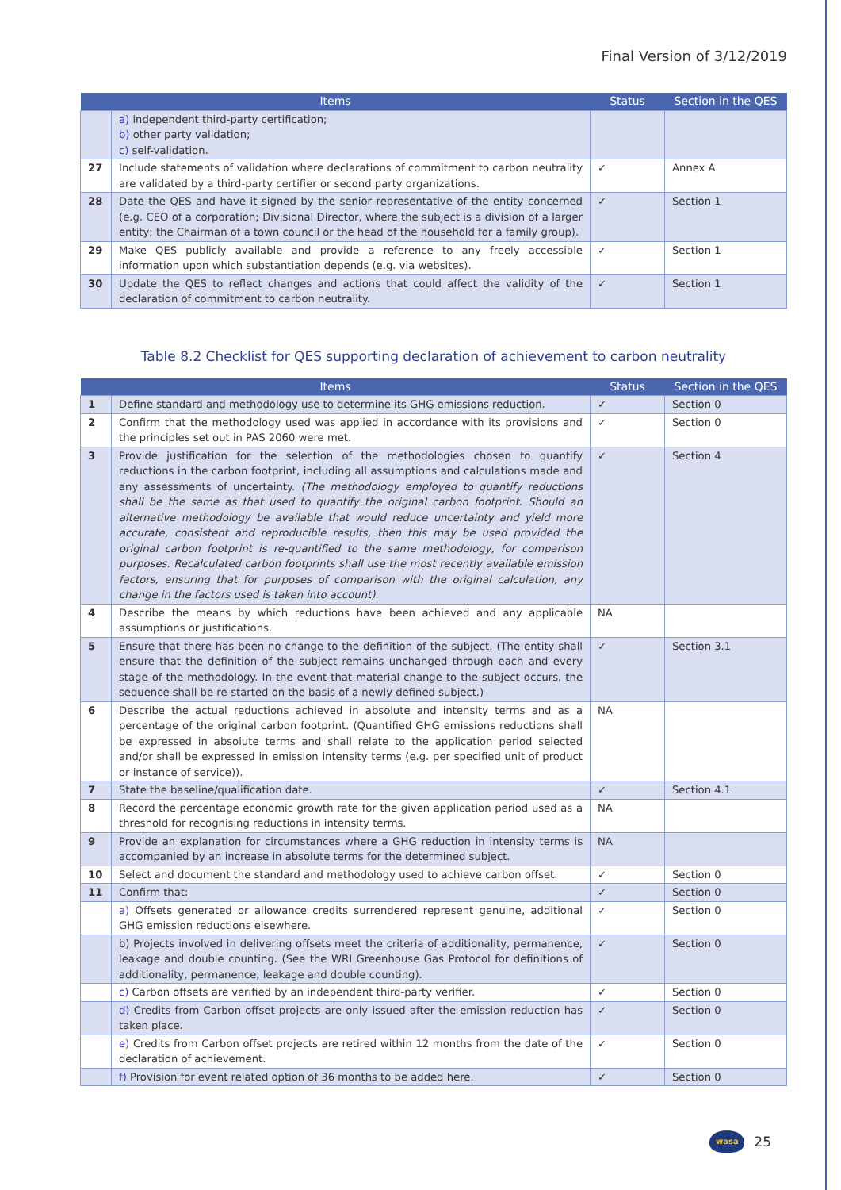Final Version of 3/12/2019
| Items | | Status | Section in the QES |
| --- | --- | --- | --- |
| | a) independent third-party certification; b) other party validation; c) self-validation. | | |
| 27 | Include statements of validation where declarations of commitment to carbon neutrality are validated by a third-party certifier or second party organizations. | ✓ | Annex A |
| 28 | Date the QES and have it signed by the senior representative of the entity concerned (e.g. CEO of a corporation; Divisional Director, where the subject is a division of a larger entity; the Chairman of a town council or the head of the household for a family group). | ✓ | Section 1 |
| 29 | Make QES publicly available and provide a reference to any freely accessible information upon which substantiation depends (e.g. via websites). | ✓ | Section 1 |
| 30 | Update the QES to reflect changes and actions that could affect the validity of the declaration of commitment to carbon neutrality. | ✓ | Section 1 |
Table 8.2 Checklist for QES supporting declaration of achievement to carbon neutrality
| Items | | Status | Section in the QES |
| --- | --- | --- | --- |
| 1 | Define standard and methodology use to determine its GHG emissions reduction. | ✓ | Section 0 |
| 2 | Confirm that the methodology used was applied in accordance with its provisions and the principles set out in PAS 2060 were met. | ✓ | Section 0 |
| 3 | Provide justification for the selection of the methodologies chosen to quantify reductions in the carbon footprint, including all assumptions and calculations made and any assessments of uncertainty. (The methodology employed to quantify reductions shall be the same as that used to quantify the original carbon footprint. Should an alternative methodology be available that would reduce uncertainty and yield more accurate, consistent and reproducible results, then this may be used provided the original carbon footprint is re-quantified to the same methodology, for comparison purposes. Recalculated carbon footprints shall use the most recently available emission factors, ensuring that for purposes of comparison with the original calculation, any change in the factors used is taken into account). | ✓ | Section 4 |
| 4 | Describe the means by which reductions have been achieved and any applicable assumptions or justifications. | NA | |
| 5 | Ensure that there has been no change to the definition of the subject. (The entity shall ensure that the definition of the subject remains unchanged through each and every stage of the methodology. In the event that material change to the subject occurs, the sequence shall be re-started on the basis of a newly defined subject.) | ✓ | Section 3.1 |
| 6 | Describe the actual reductions achieved in absolute and intensity terms and as a percentage of the original carbon footprint. (Quantified GHG emissions reductions shall be expressed in absolute terms and shall relate to the application period selected and/or shall be expressed in emission intensity terms (e.g. per specified unit of product or instance of service)). | NA | |
| 7 | State the baseline/qualification date. | ✓ | Section 4.1 |
| 8 | Record the percentage economic growth rate for the given application period used as a threshold for recognising reductions in intensity terms. | NA | |
| 9 | Provide an explanation for circumstances where a GHG reduction in intensity terms is accompanied by an increase in absolute terms for the determined subject. | NA | |
| 10 | Select and document the standard and methodology used to achieve carbon offset. | ✓ | Section 0 |
| 11 | Confirm that: | ✓ | Section 0 |
| | a) Offsets generated or allowance credits surrendered represent genuine, additional GHG emission reductions elsewhere. | ✓ | Section 0 |
| | b) Projects involved in delivering offsets meet the criteria of additionality, permanence, leakage and double counting. (See the WRI Greenhouse Gas Protocol for definitions of additionality, permanence, leakage and double counting). | ✓ | Section 0 |
| | c) Carbon offsets are verified by an independent third-party verifier. | ✓ | Section 0 |
| | d) Credits from Carbon offset projects are only issued after the emission reduction has taken place. | ✓ | Section 0 |
| | e) Credits from Carbon offset projects are retired within 12 months from the date of the declaration of achievement. | ✓ | Section 0 |
| | f) Provision for event related option of 36 months to be added here. | ✓ | Section 0 |
wasa
25